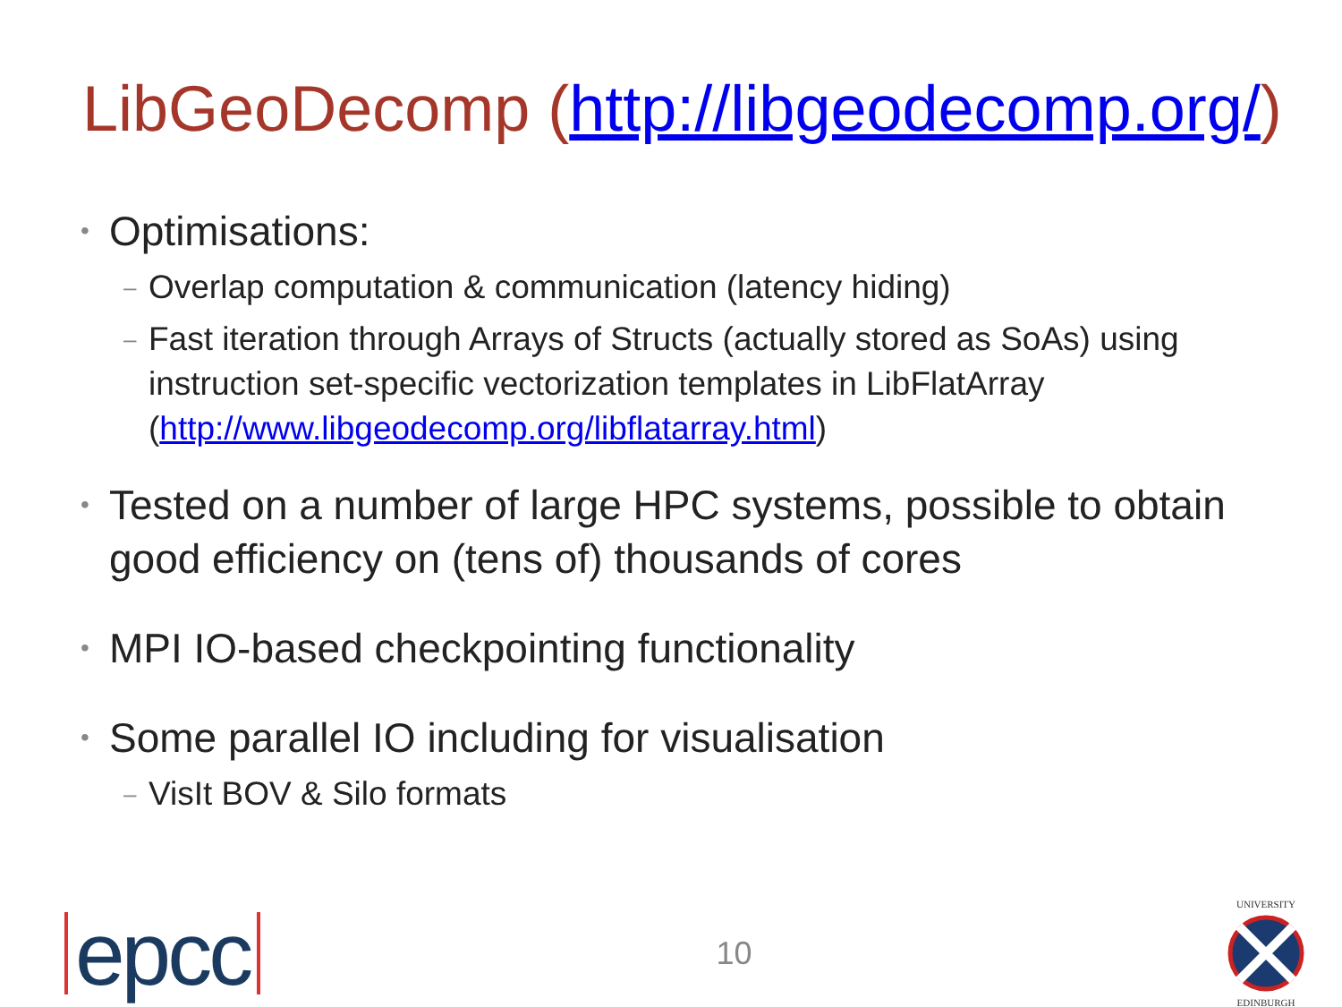LibGeoDecomp (http://libgeodecomp.org/)
• Optimisations:
– Overlap computation & communication (latency hiding)
– Fast iteration through Arrays of Structs (actually stored as SoAs) using instruction set-specific vectorization templates in LibFlatArray (http://www.libgeodecomp.org/libflatarray.html)
• Tested on a number of large HPC systems, possible to obtain good efficiency on (tens of) thousands of cores
• MPI IO-based checkpointing functionality
• Some parallel IO including for visualisation
– VisIt BOV & Silo formats
epcc
10
UNIVERSITY
EDINBURGH